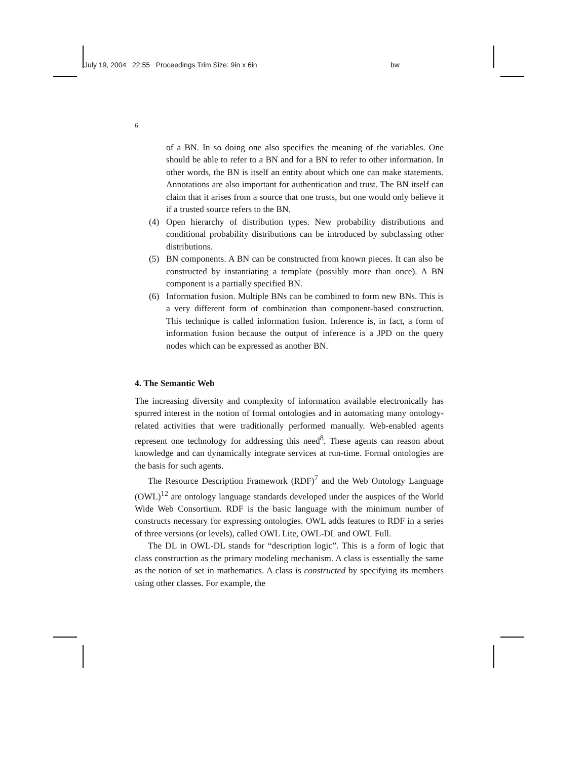July 19, 2004 22:55 Proceedings Trim Size: 9in x 6in bw
6
of a BN. In so doing one also specifies the meaning of the variables. One should be able to refer to a BN and for a BN to refer to other information. In other words, the BN is itself an entity about which one can make statements. Annotations are also important for authentication and trust. The BN itself can claim that it arises from a source that one trusts, but one would only believe it if a trusted source refers to the BN.
(4) Open hierarchy of distribution types. New probability distributions and conditional probability distributions can be introduced by subclassing other distributions.
(5) BN components. A BN can be constructed from known pieces. It can also be constructed by instantiating a template (possibly more than once). A BN component is a partially specified BN.
(6) Information fusion. Multiple BNs can be combined to form new BNs. This is a very different form of combination than component-based construction. This technique is called information fusion. Inference is, in fact, a form of information fusion because the output of inference is a JPD on the query nodes which can be expressed as another BN.
4. The Semantic Web
The increasing diversity and complexity of information available electronically has spurred interest in the notion of formal ontologies and in automating many ontology-related activities that were traditionally performed manually. Web-enabled agents represent one technology for addressing this need<sup>8</sup>. These agents can reason about knowledge and can dynamically integrate services at run-time. Formal ontologies are the basis for such agents.
The Resource Description Framework (RDF)<sup>7</sup> and the Web Ontology Language (OWL)<sup>12</sup> are ontology language standards developed under the auspices of the World Wide Web Consortium. RDF is the basic language with the minimum number of constructs necessary for expressing ontologies. OWL adds features to RDF in a series of three versions (or levels), called OWL Lite, OWL-DL and OWL Full.
The DL in OWL-DL stands for “description logic”. This is a form of logic that class construction as the primary modeling mechanism. A class is essentially the same as the notion of set in mathematics. A class is constructed by specifying its members using other classes. For example, the